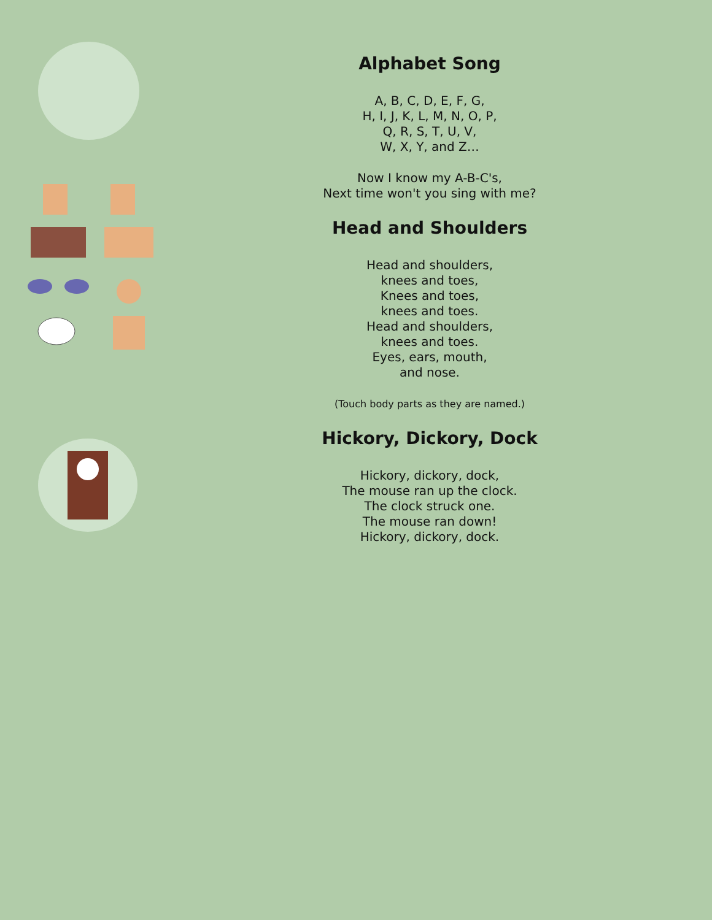Alphabet Song
A, B, C, D, E, F, G,
H, I, J, K, L, M, N, O, P,
Q, R, S, T, U, V,
W, X, Y, and Z…
Now I know my A-B-C's,
Next time won't you sing with me?
Head and Shoulders
Head and shoulders,
knees and toes,
Knees and toes,
knees and toes.
Head and shoulders,
knees and toes.
Eyes, ears, mouth,
and nose.
(Touch body parts as they are named.)
Hickory, Dickory, Dock
Hickory, dickory, dock,
The mouse ran up the clock.
The clock struck one.
The mouse ran down!
Hickory, dickory, dock.